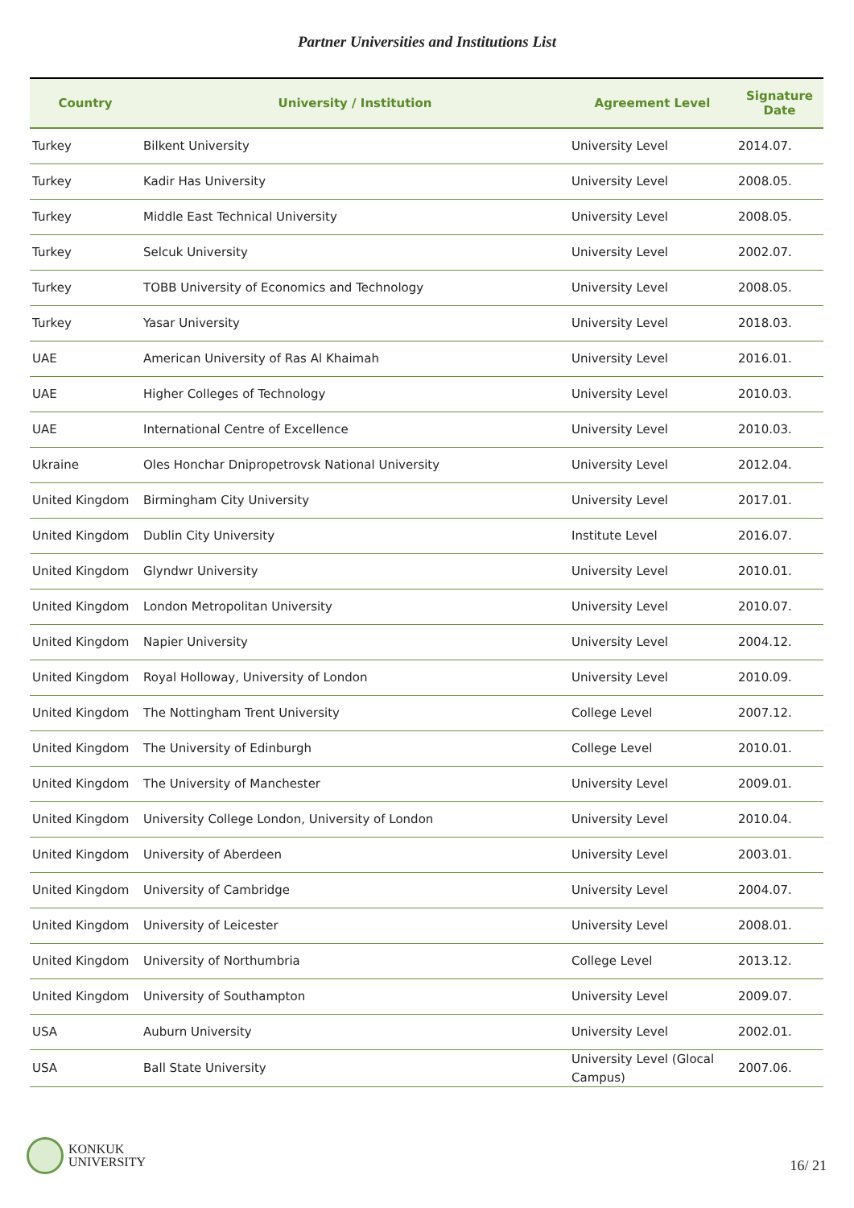Partner Universities and Institutions List
| Country | University / Institution | Agreement Level | Signature Date |
| --- | --- | --- | --- |
| Turkey | Bilkent University | University Level | 2014.07. |
| Turkey | Kadir Has University | University Level | 2008.05. |
| Turkey | Middle East Technical University | University Level | 2008.05. |
| Turkey | Selcuk University | University Level | 2002.07. |
| Turkey | TOBB University of Economics and Technology | University Level | 2008.05. |
| Turkey | Yasar University | University Level | 2018.03. |
| UAE | American University of Ras Al Khaimah | University Level | 2016.01. |
| UAE | Higher Colleges of Technology | University Level | 2010.03. |
| UAE | International Centre of Excellence | University Level | 2010.03. |
| Ukraine | Oles Honchar Dnipropetrovsk National University | University Level | 2012.04. |
| United Kingdom | Birmingham City University | University Level | 2017.01. |
| United Kingdom | Dublin City University | Institute Level | 2016.07. |
| United Kingdom | Glyndwr University | University Level | 2010.01. |
| United Kingdom | London Metropolitan University | University Level | 2010.07. |
| United Kingdom | Napier University | University Level | 2004.12. |
| United Kingdom | Royal Holloway, University of London | University Level | 2010.09. |
| United Kingdom | The Nottingham Trent University | College Level | 2007.12. |
| United Kingdom | The University of Edinburgh | College Level | 2010.01. |
| United Kingdom | The University of Manchester | University Level | 2009.01. |
| United Kingdom | University College London, University of London | University Level | 2010.04. |
| United Kingdom | University of Aberdeen | University Level | 2003.01. |
| United Kingdom | University of Cambridge | University Level | 2004.07. |
| United Kingdom | University of Leicester | University Level | 2008.01. |
| United Kingdom | University of Northumbria | College Level | 2013.12. |
| United Kingdom | University of Southampton | University Level | 2009.07. |
| USA | Auburn University | University Level | 2002.01. |
| USA | Ball State University | University Level (Glocal Campus) | 2007.06. |
KONKUK
UNIVERSITY
16/ 21